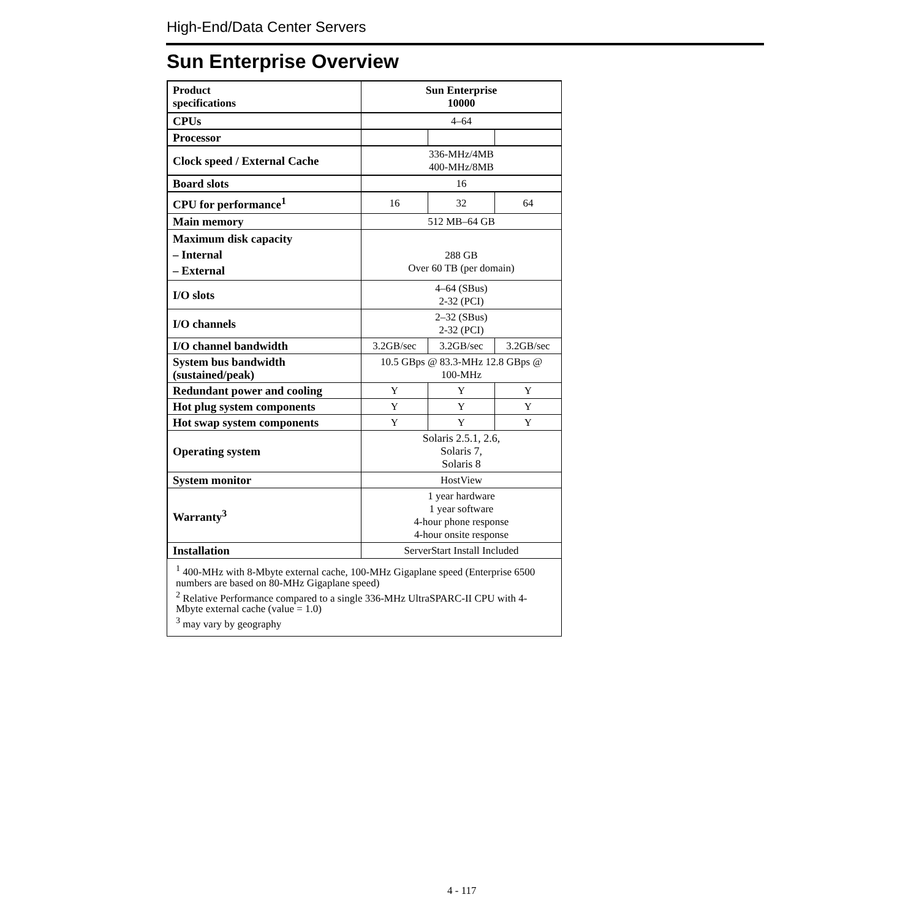High-End/Data Center Servers
Sun Enterprise Overview
| Product specifications | Sun Enterprise 10000 | | |
| CPUs | 4–64 | | |
| Processor | | | |
| Clock speed / External Cache | 336-MHz/4MB 400-MHz/8MB | | |
| Board slots | 16 | | |
| CPU for performance<sup>1</sup> | 16 | 32 | 64 |
| Main memory | 512 MB–64 GB | | |
| Maximum disk capacity – Internal – External | 288 GB Over 60 TB (per domain) | | |
| I/O slots | 4–64 (SBus) 2-32 (PCI) | | |
| I/O channels | 2–32 (SBus) 2-32 (PCI) | | |
| I/O channel bandwidth | 3.2GB/sec | 3.2GB/sec | 3.2GB/sec |
| System bus bandwidth (sustained/peak) | 10.5 GBps @ 83.3-MHz 12.8 GBps @ 100-MHz | | |
| Redundant power and cooling | Y | Y | Y |
| Hot plug system components | Y | Y | Y |
| Hot swap system components | Y | Y | Y |
| Operating system | Solaris 2.5.1, 2.6, Solaris 7, Solaris 8 | | |
| System monitor | HostView | | |
| Warranty<sup>3</sup> | 1 year hardware 1 year software 4-hour phone response 4-hour onsite response | | |
| Installation | ServerStart Install Included | | |
<sup>1</sup> 400-MHz with 8-Mbyte external cache, 100-MHz Gigaplane speed (Enterprise 6500 numbers are based on 80-MHz Gigaplane speed)
<sup>2</sup> Relative Performance compared to a single 336-MHz UltraSPARC-II CPU with 4-Mbyte external cache (value = 1.0)
<sup>3</sup> may vary by geography
4 - 117